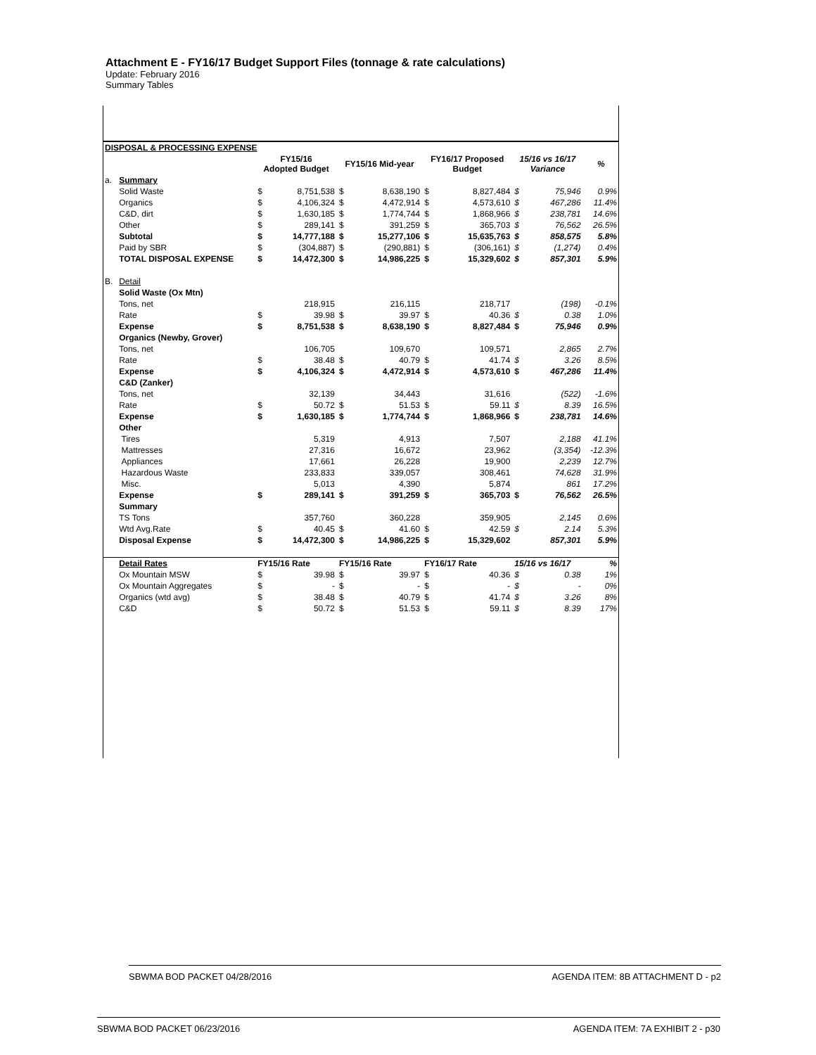Attachment E - FY16/17 Budget Support Files (tonnage & rate calculations)
Update: February 2016
Summary Tables
| DISPOSAL & PROCESSING EXPENSE | | | | | | | | | | |
| | | FY15/16 Adopted Budget | | FY15/16 Mid-year | | FY16/17 Proposed Budget | | 15/16 vs 16/17 Variance | | % |
| a. | Summary | | | | | | | | | |
| | Solid Waste | $ | 8,751,538 | $ | 8,638,190 | $ | 8,827,484 | $ | 75,946 | 0.9% |
| | Organics | $ | 4,106,324 | $ | 4,472,914 | $ | 4,573,610 | $ | 467,286 | 11.4% |
| | C&D, dirt | $ | 1,630,185 | $ | 1,774,744 | $ | 1,868,966 | $ | 238,781 | 14.6% |
| | Other | $ | 289,141 | $ | 391,259 | $ | 365,703 | $ | 76,562 | 26.5% |
| | Subtotal | $ | 14,777,188 | $ | 15,277,106 | $ | 15,635,763 | $ | 858,575 | 5.8% |
| | Paid by SBR | $ | (304,887) | $ | (290,881) | $ | (306,161) | $ | (1,274) | 0.4% |
| | TOTAL DISPOSAL EXPENSE | $ | 14,472,300 | $ | 14,986,225 | $ | 15,329,602 | $ | 857,301 | 5.9% |
| B. | Detail | | | | | | | | | |
| | Solid Waste (Ox Mtn) | | | | | | | | | |
| | Tons, net | | 218,915 | | 216,115 | | 218,717 | | (198) | -0.1% |
| | Rate | $ | 39.98 | $ | 39.97 | $ | 40.36 | $ | 0.38 | 1.0% |
| | Expense | $ | 8,751,538 | $ | 8,638,190 | $ | 8,827,484 | $ | 75,946 | 0.9% |
| | Organics (Newby, Grover) | | | | | | | | | |
| | Tons, net | | 106,705 | | 109,670 | | 109,571 | | 2,865 | 2.7% |
| | Rate | $ | 38.48 | $ | 40.79 | $ | 41.74 | $ | 3.26 | 8.5% |
| | Expense | $ | 4,106,324 | $ | 4,472,914 | $ | 4,573,610 | $ | 467,286 | 11.4% |
| | C&D (Zanker) | | | | | | | | | |
| | Tons, net | | 32,139 | | 34,443 | | 31,616 | | (522) | -1.6% |
| | Rate | $ | 50.72 | $ | 51.53 | $ | 59.11 | $ | 8.39 | 16.5% |
| | Expense | $ | 1,630,185 | $ | 1,774,744 | $ | 1,868,966 | $ | 238,781 | 14.6% |
| | Other | | | | | | | | | |
| | Tires | | 5,319 | | 4,913 | | 7,507 | | 2,188 | 41.1% |
| | Mattresses | | 27,316 | | 16,672 | | 23,962 | | (3,354) | -12.3% |
| | Appliances | | 17,661 | | 26,228 | | 19,900 | | 2,239 | 12.7% |
| | Hazardous Waste | | 233,833 | | 339,057 | | 308,461 | | 74,628 | 31.9% |
| | Misc. | | 5,013 | | 4,390 | | 5,874 | | 861 | 17.2% |
| | Expense | $ | 289,141 | $ | 391,259 | $ | 365,703 | $ | 76,562 | 26.5% |
| | Summary | | | | | | | | | |
| | TS Tons | | 357,760 | | 360,228 | | 359,905 | | 2,145 | 0.6% |
| | Wtd Avg.Rate | $ | 40.45 | $ | 41.60 | $ | 42.59 | $ | 2.14 | 5.3% |
| | Disposal Expense | $ | 14,472,300 | $ | 14,986,225 | $ | 15,329,602 | | 857,301 | 5.9% |
| | Detail Rates | FY15/16 Rate | | FY15/16 Rate | | FY16/17 Rate | | 15/16 vs 16/17 | | % |
| | Ox Mountain MSW | $ | 39.98 | $ | 39.97 | $ | 40.36 | $ | 0.38 | 1% |
| | Ox Mountain Aggregates | $ | - | $ | - | $ | - | $ | - | 0% |
| | Organics (wtd avg) | $ | 38.48 | $ | 40.79 | $ | 41.74 | $ | 3.26 | 8% |
| | C&D | $ | 50.72 | $ | 51.53 | $ | 59.11 | $ | 8.39 | 17% |
SBWMA BOD PACKET 04/28/2016 AGENDA ITEM: 8B ATTACHMENT D - p2
SBWMA BOD PACKET 06/23/2016 AGENDA ITEM: 7A EXHIBIT 2 - p30